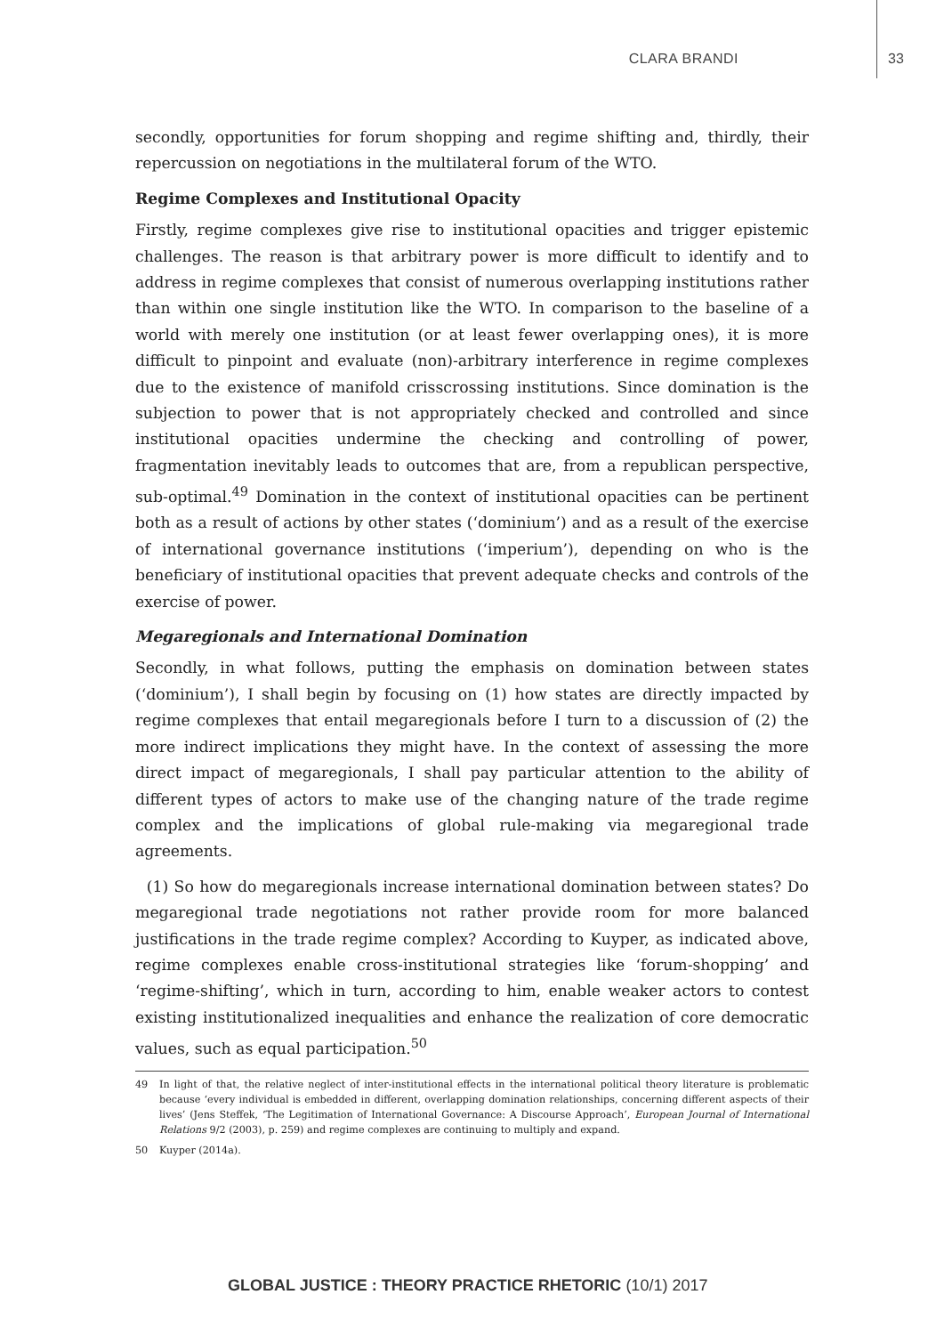CLARA BRANDI 33
secondly, opportunities for forum shopping and regime shifting and, thirdly, their repercussion on negotiations in the multilateral forum of the WTO.
Regime Complexes and Institutional Opacity
Firstly, regime complexes give rise to institutional opacities and trigger epistemic challenges. The reason is that arbitrary power is more difficult to identify and to address in regime complexes that consist of numerous overlapping institutions rather than within one single institution like the WTO. In comparison to the baseline of a world with merely one institution (or at least fewer overlapping ones), it is more difficult to pinpoint and evaluate (non)-arbitrary interference in regime complexes due to the existence of manifold crisscrossing institutions. Since domination is the subjection to power that is not appropriately checked and controlled and since institutional opacities undermine the checking and controlling of power, fragmentation inevitably leads to outcomes that are, from a republican perspective, sub-optimal.<sup>49</sup> Domination in the context of institutional opacities can be pertinent both as a result of actions by other states (‘dominium’) and as a result of the exercise of international governance institutions (‘imperium’), depending on who is the beneficiary of institutional opacities that prevent adequate checks and controls of the exercise of power.
Megaregionals and International Domination
Secondly, in what follows, putting the emphasis on domination between states (‘dominium’), I shall begin by focusing on (1) how states are directly impacted by regime complexes that entail megaregionals before I turn to a discussion of (2) the more indirect implications they might have. In the context of assessing the more direct impact of megaregionals, I shall pay particular attention to the ability of different types of actors to make use of the changing nature of the trade regime complex and the implications of global rule-making via megaregional trade agreements.
(1) So how do megaregionals increase international domination between states? Do megaregional trade negotiations not rather provide room for more balanced justifications in the trade regime complex? According to Kuyper, as indicated above, regime complexes enable cross-institutional strategies like ‘forum-shopping’ and ‘regime-shifting’, which in turn, according to him, enable weaker actors to contest existing institutionalized inequalities and enhance the realization of core democratic values, such as equal participation.<sup>50</sup>
49 In light of that, the relative neglect of inter-institutional effects in the international political theory literature is problematic because ‘every individual is embedded in different, overlapping domination relationships, concerning different aspects of their lives’ (Jens Steffek, ‘The Legitimation of International Governance: A Discourse Approach’, European Journal of International Relations 9/2 (2003), p. 259) and regime complexes are continuing to multiply and expand.
50 Kuyper (2014a).
GLOBAL JUSTICE : THEORY PRACTICE RHETORIC (10/1) 2017